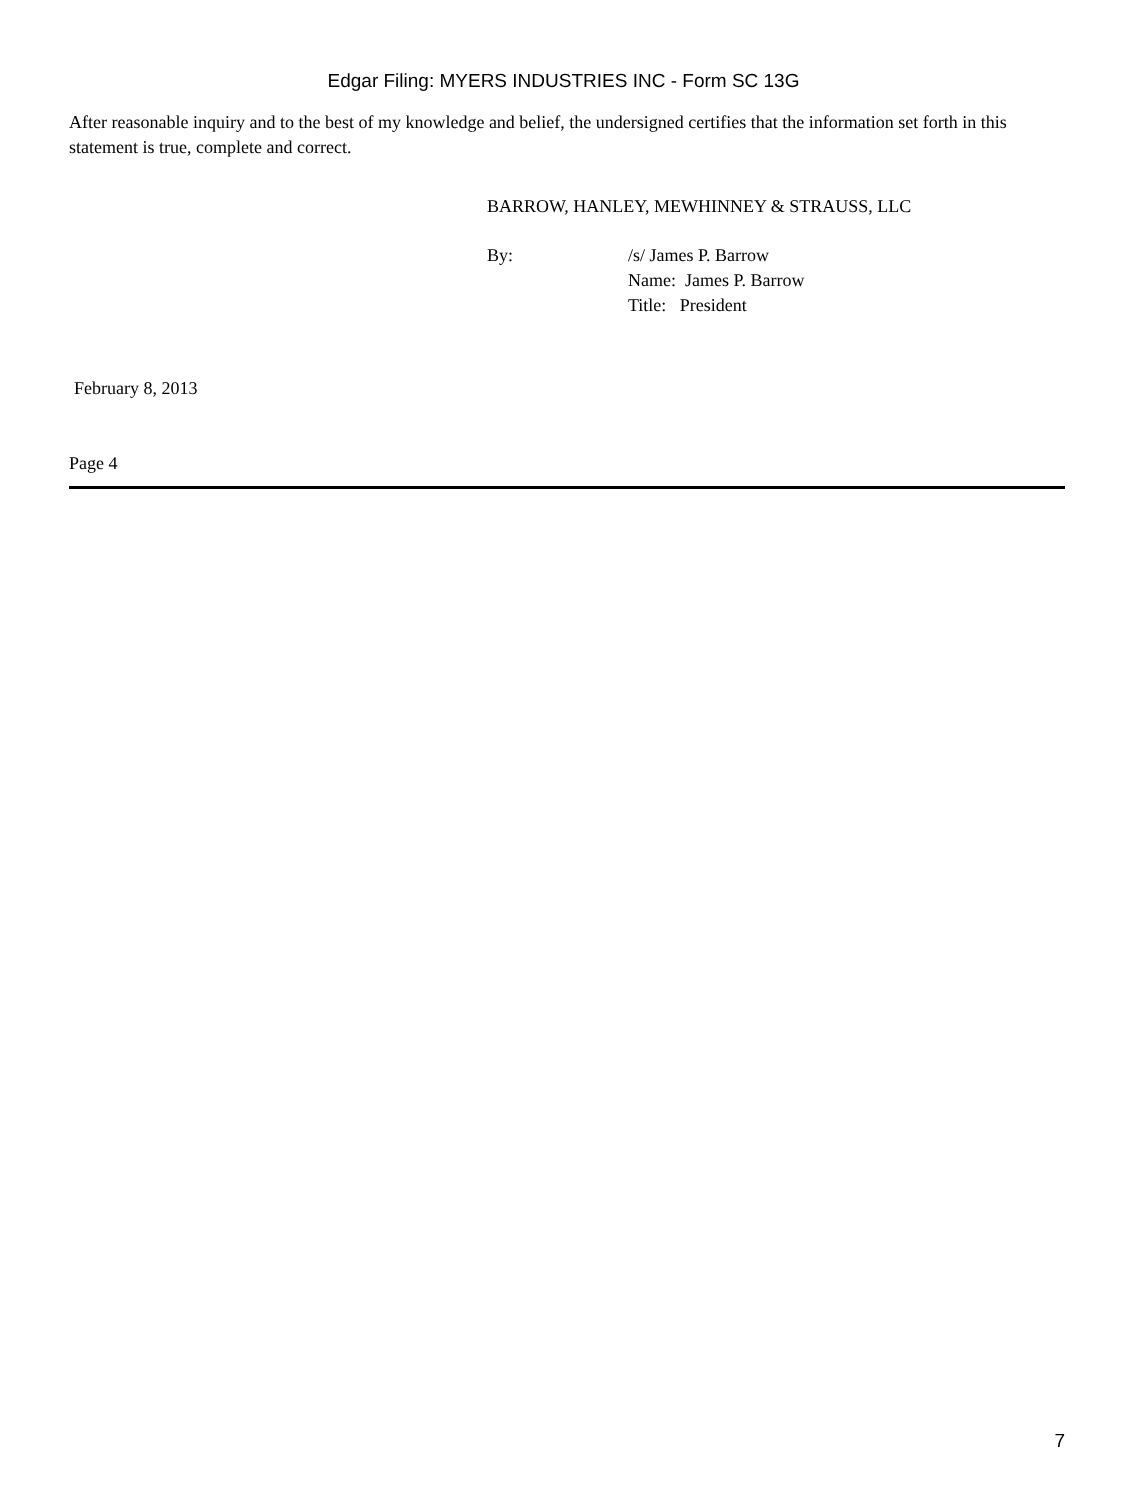Edgar Filing: MYERS INDUSTRIES INC - Form SC 13G
After reasonable inquiry and to the best of my knowledge and belief, the undersigned certifies that the information set forth in this statement is true, complete and correct.
BARROW, HANLEY, MEWHINNEY & STRAUSS, LLC
By: /s/ James P. Barrow
Name: James P. Barrow
Title: President
February 8, 2013
Page 4
7